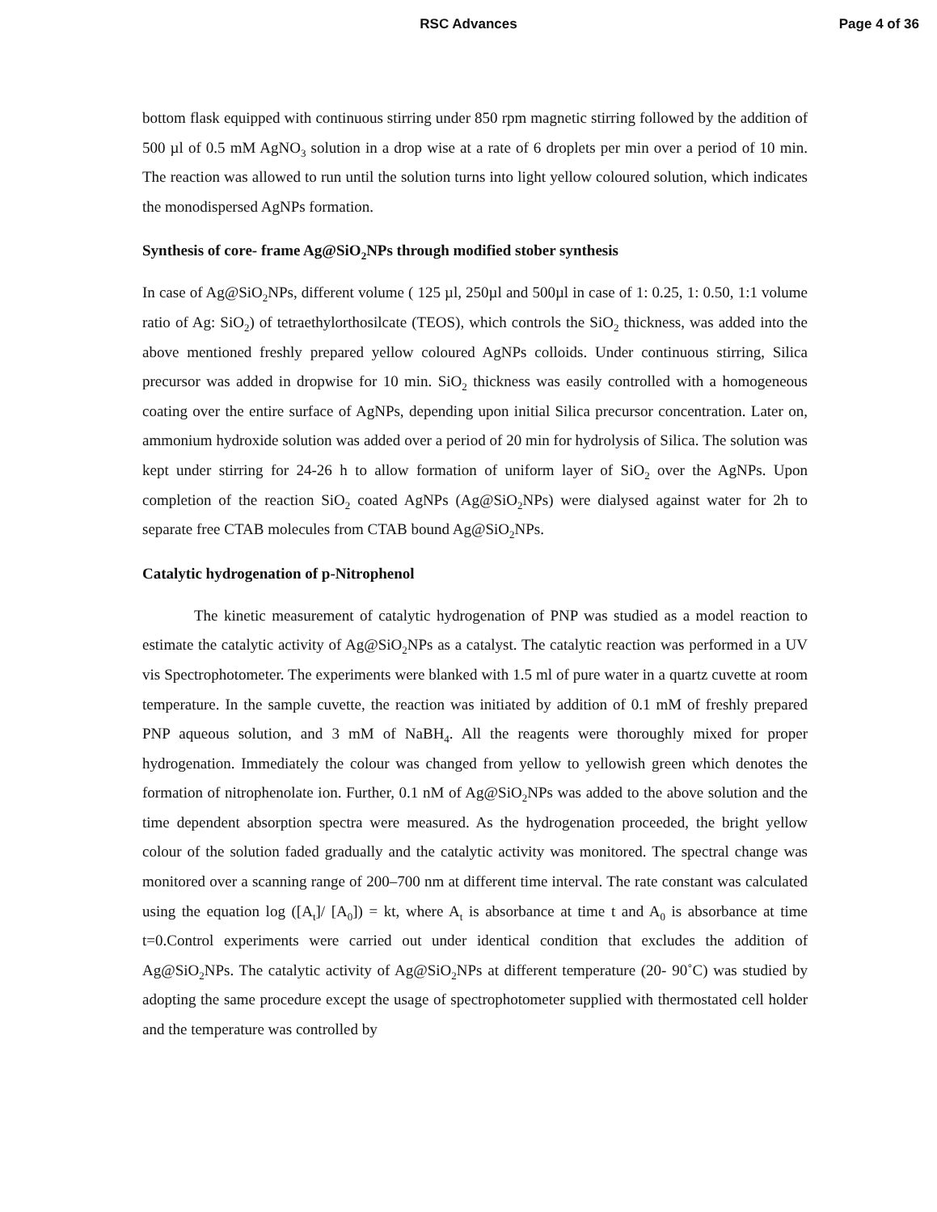RSC Advances Page 4 of 36
bottom flask equipped with continuous stirring under 850 rpm magnetic stirring followed by the addition of 500 µl of 0.5 mM AgNO<sub>3</sub> solution in a drop wise at a rate of 6 droplets per min over a period of 10 min. The reaction was allowed to run until the solution turns into light yellow coloured solution, which indicates the monodispersed AgNPs formation.
Synthesis of core- frame Ag@SiO<sub>2</sub>NPs through modified stober synthesis
In case of Ag@SiO<sub>2</sub>NPs, different volume ( 125 µl, 250µl and 500µl in case of 1: 0.25, 1: 0.50, 1:1 volume ratio of Ag: SiO<sub>2</sub>) of tetraethylorthosilcate (TEOS), which controls the SiO<sub>2</sub> thickness, was added into the above mentioned freshly prepared yellow coloured AgNPs colloids. Under continuous stirring, Silica precursor was added in dropwise for 10 min. SiO<sub>2</sub> thickness was easily controlled with a homogeneous coating over the entire surface of AgNPs, depending upon initial Silica precursor concentration. Later on, ammonium hydroxide solution was added over a period of 20 min for hydrolysis of Silica. The solution was kept under stirring for 24-26 h to allow formation of uniform layer of SiO<sub>2</sub> over the AgNPs. Upon completion of the reaction SiO<sub>2</sub> coated AgNPs (Ag@SiO<sub>2</sub>NPs) were dialysed against water for 2h to separate free CTAB molecules from CTAB bound Ag@SiO<sub>2</sub>NPs.
Catalytic hydrogenation of p-Nitrophenol
The kinetic measurement of catalytic hydrogenation of PNP was studied as a model reaction to estimate the catalytic activity of Ag@SiO<sub>2</sub>NPs as a catalyst. The catalytic reaction was performed in a UV vis Spectrophotometer. The experiments were blanked with 1.5 ml of pure water in a quartz cuvette at room temperature. In the sample cuvette, the reaction was initiated by addition of 0.1 mM of freshly prepared PNP aqueous solution, and 3 mM of NaBH<sub>4</sub>. All the reagents were thoroughly mixed for proper hydrogenation. Immediately the colour was changed from yellow to yellowish green which denotes the formation of nitrophenolate ion. Further, 0.1 nM of Ag@SiO<sub>2</sub>NPs was added to the above solution and the time dependent absorption spectra were measured. As the hydrogenation proceeded, the bright yellow colour of the solution faded gradually and the catalytic activity was monitored. The spectral change was monitored over a scanning range of 200–700 nm at different time interval. The rate constant was calculated using the equation log ([A<sub>t</sub>]/ [A<sub>0</sub>]) = kt, where A<sub>t</sub> is absorbance at time t and A<sub>0</sub> is absorbance at time t=0.Control experiments were carried out under identical condition that excludes the addition of Ag@SiO<sub>2</sub>NPs. The catalytic activity of Ag@SiO<sub>2</sub>NPs at different temperature (20- 90˚C) was studied by adopting the same procedure except the usage of spectrophotometer supplied with thermostated cell holder and the temperature was controlled by